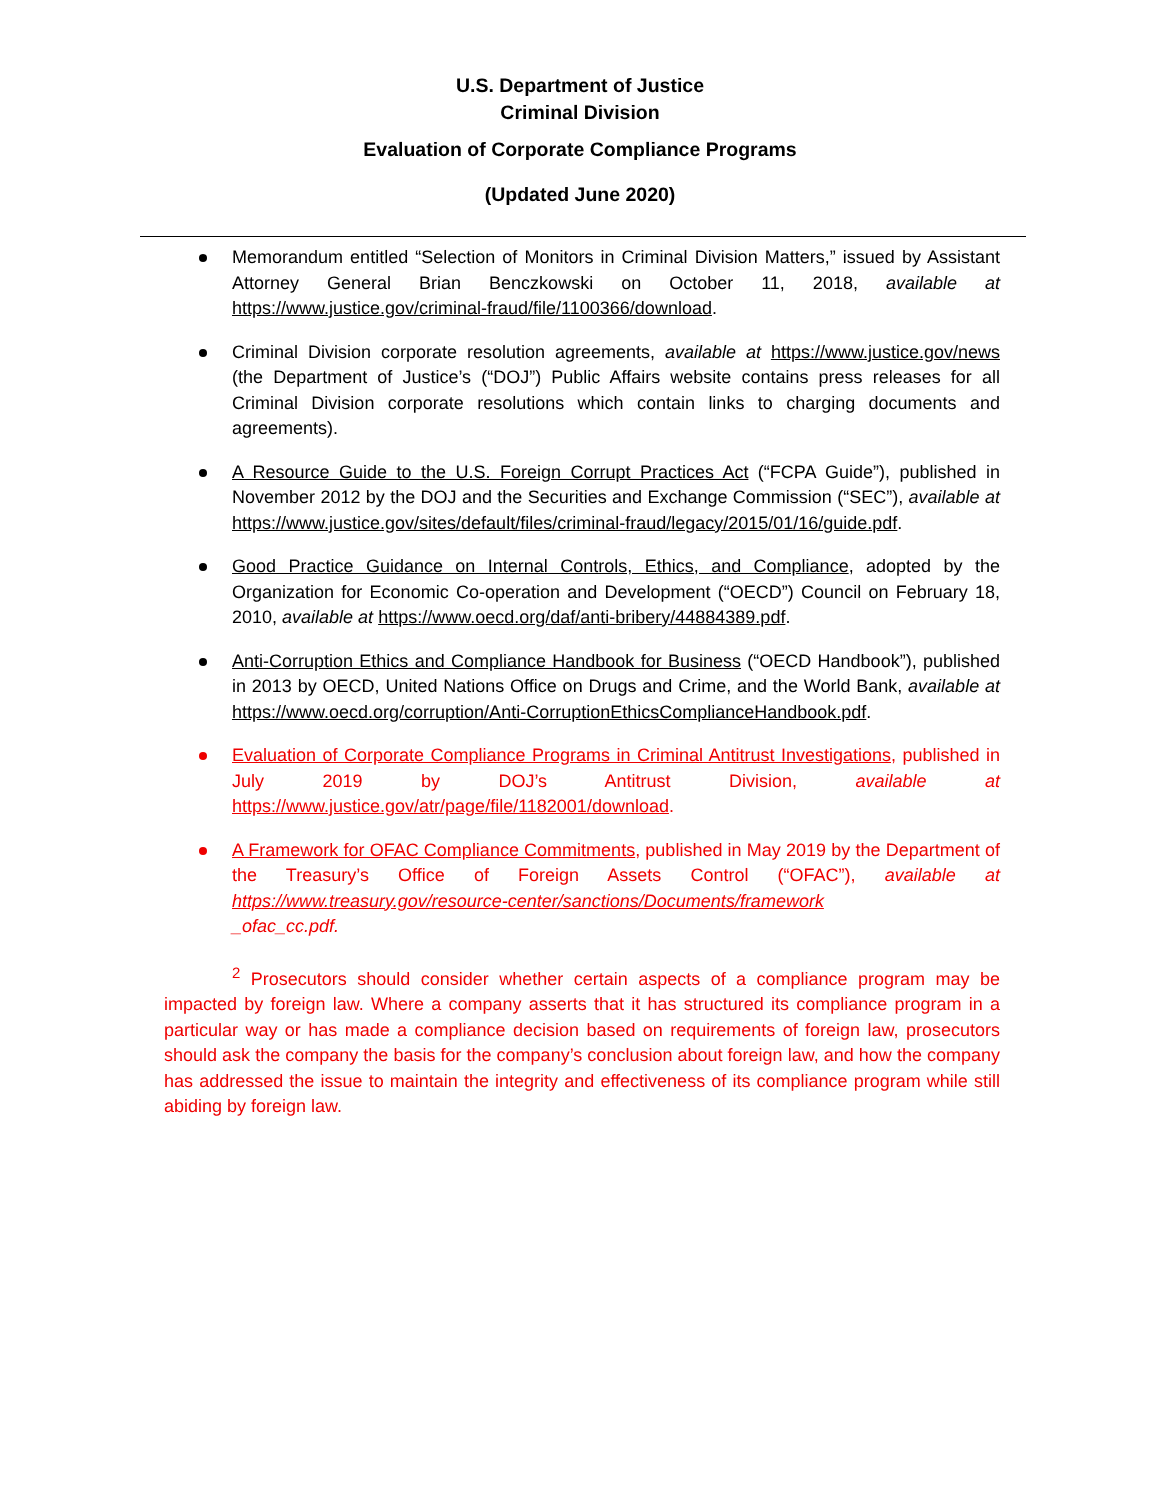U.S. Department of Justice
Criminal Division
Evaluation of Corporate Compliance Programs
(Updated June 2020)
Memorandum entitled “Selection of Monitors in Criminal Division Matters,” issued by Assistant Attorney General Brian Benczkowski on October 11, 2018, available at https://www.justice.gov/criminal-fraud/file/1100366/download.
Criminal Division corporate resolution agreements, available at https://www.justice.gov/news (the Department of Justice’s (“DOJ”) Public Affairs website contains press releases for all Criminal Division corporate resolutions which contain links to charging documents and agreements).
A Resource Guide to the U.S. Foreign Corrupt Practices Act (“FCPA Guide”), published in November 2012 by the DOJ and the Securities and Exchange Commission (“SEC”), available at https://www.justice.gov/sites/default/files/criminal-fraud/legacy/2015/01/16/guide.pdf.
Good Practice Guidance on Internal Controls, Ethics, and Compliance, adopted by the Organization for Economic Co-operation and Development (“OECD”) Council on February 18, 2010, available at https://www.oecd.org/daf/anti-bribery/44884389.pdf.
Anti-Corruption Ethics and Compliance Handbook for Business (“OECD Handbook”), published in 2013 by OECD, United Nations Office on Drugs and Crime, and the World Bank, available at https://www.oecd.org/corruption/Anti-CorruptionEthicsComplianceHandbook.pdf.
Evaluation of Corporate Compliance Programs in Criminal Antitrust Investigations, published in July 2019 by DOJ’s Antitrust Division, available at https://www.justice.gov/atr/page/file/1182001/download.
A Framework for OFAC Compliance Commitments, published in May 2019 by the Department of the Treasury’s Office of Foreign Assets Control (“OFAC”), available at https://www.treasury.gov/resource-center/sanctions/Documents/framework
_ofac_cc.pdf.
<sup>2</sup> Prosecutors should consider whether certain aspects of a compliance program may be impacted by foreign law. Where a company asserts that it has structured its compliance program in a particular way or has made a compliance decision based on requirements of foreign law, prosecutors should ask the company the basis for the company’s conclusion about foreign law, and how the company has addressed the issue to maintain the integrity and effectiveness of its compliance program while still abiding by foreign law.